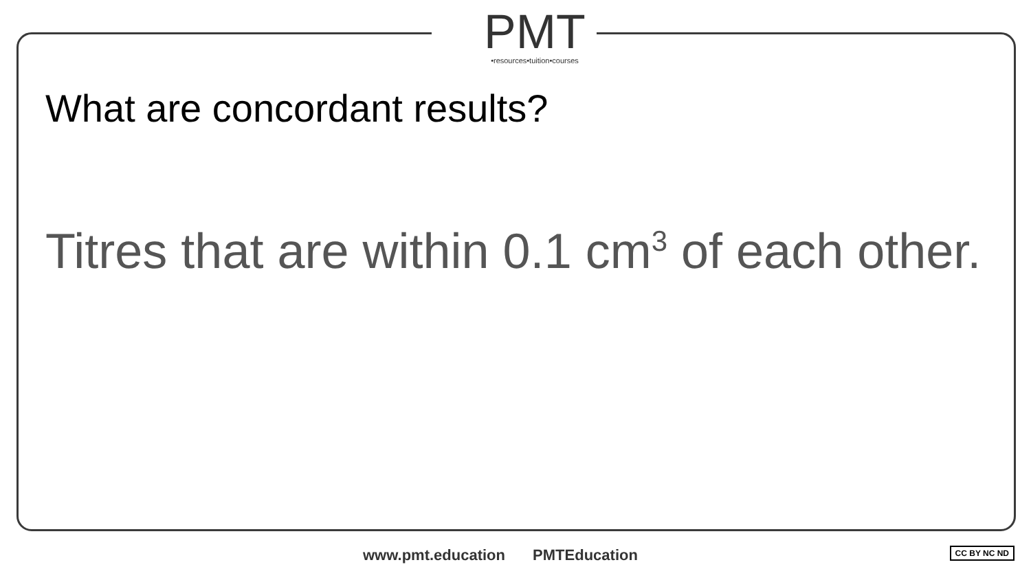PMT
•resources•tuition•courses
What are concordant results?
Titres that are within 0.1 cm<sup>3</sup> of each other.
www.pmt.education PMTEducation CC BY NC ND